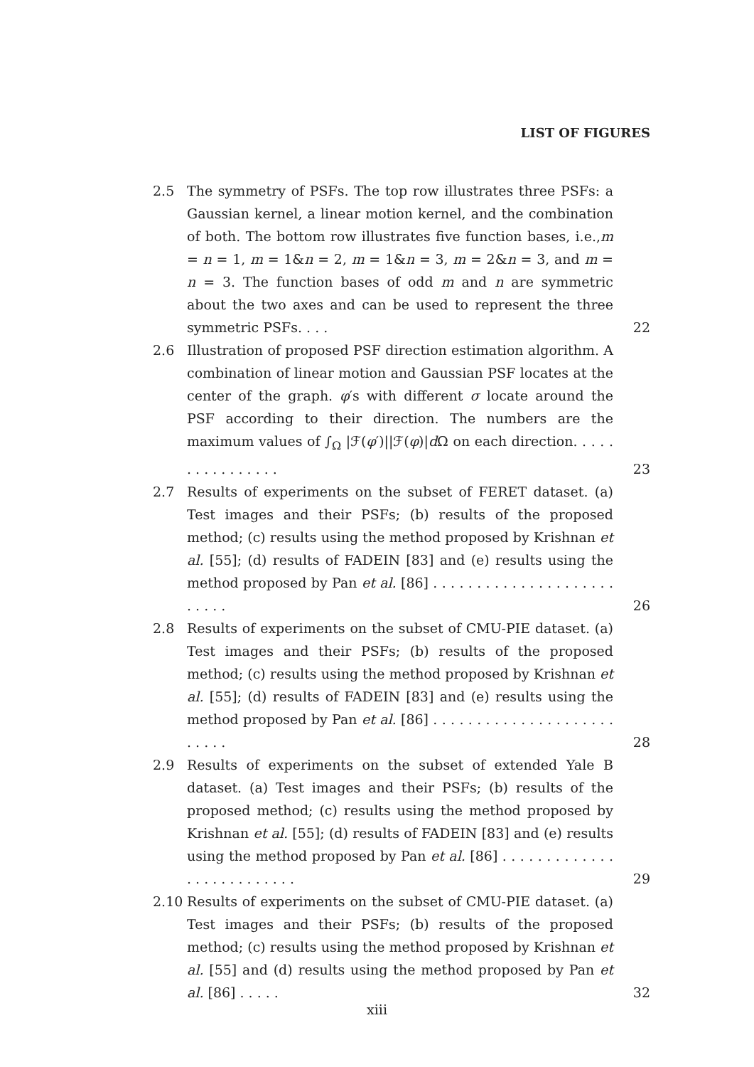LIST OF FIGURES
2.5 The symmetry of PSFs. The top row illustrates three PSFs: a Gaussian kernel, a linear motion kernel, and the combination of both. The bottom row illustrates five function bases, i.e.,m = n = 1, m = 1&n = 2, m = 1&n = 3, m = 2&n = 3, and m = n = 3. The function bases of odd m and n are symmetric about the two axes and can be used to represent the three symmetric PSFs. . . .
22
2.6 Illustration of proposed PSF direction estimation algorithm. A combination of linear motion and Gaussian PSF locates at the center of the graph. φ′s with different σ locate around the PSF according to their direction. The numbers are the maximum values of ∫<sub>Ω</sub> |ℱ(φ′)||ℱ(φ)|d Ω on each direction. . . . . . . . . . . . . . . .
23
2.7 Results of experiments on the subset of FERET dataset. (a) Test images and their PSFs; (b) results of the proposed method; (c) results using the method proposed by Krishnan et al. [55]; (d) results of FADEIN [83] and (e) results using the method proposed by Pan et al. [86] . . . . . . . . . . . . . . . . . . . . . . . . . .
26
2.8 Results of experiments on the subset of CMU-PIE dataset. (a) Test images and their PSFs; (b) results of the proposed method; (c) results using the method proposed by Krishnan et al. [55]; (d) results of FADEIN [83] and (e) results using the method proposed by Pan et al. [86] . . . . . . . . . . . . . . . . . . . . . . . . . .
28
2.9 Results of experiments on the subset of extended Yale B dataset. (a) Test images and their PSFs; (b) results of the proposed method; (c) results using the method proposed by Krishnan et al. [55]; (d) results of FADEIN [83] and (e) results using the method proposed by Pan et al. [86] . . . . . . . . . . . . . . . . . . . . . . . . . .
29
2.10 Results of experiments on the subset of CMU-PIE dataset. (a) Test images and their PSFs; (b) results of the proposed method; (c) results using the method proposed by Krishnan et al. [55] and (d) results using the method proposed by Pan et al. [86] . . . . .
32
xiii